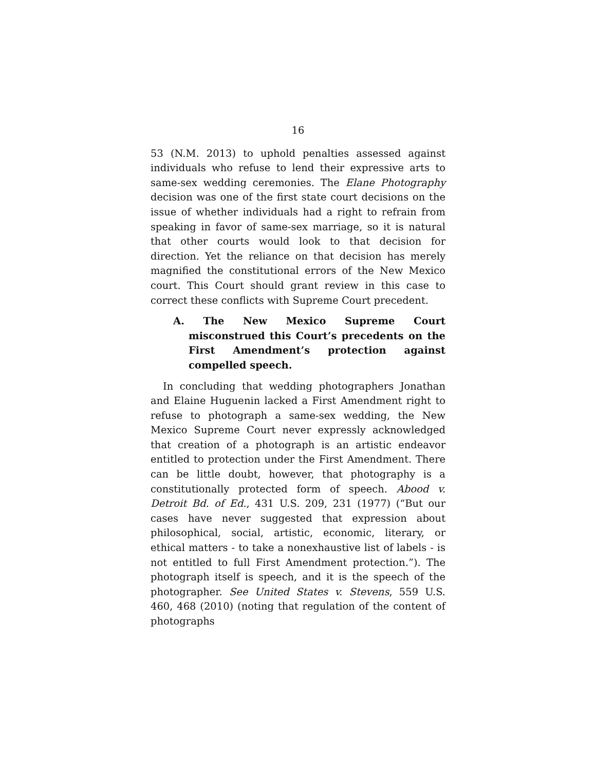16
53 (N.M. 2013) to uphold penalties assessed against individuals who refuse to lend their expressive arts to same-sex wedding ceremonies. The Elane Photography decision was one of the first state court decisions on the issue of whether individuals had a right to refrain from speaking in favor of same-sex marriage, so it is natural that other courts would look to that decision for direction. Yet the reliance on that decision has merely magnified the constitutional errors of the New Mexico court. This Court should grant review in this case to correct these conflicts with Supreme Court precedent.
A. The New Mexico Supreme Court misconstrued this Court’s precedents on the First Amendment’s protection against compelled speech.
In concluding that wedding photographers Jonathan and Elaine Huguenin lacked a First Amendment right to refuse to photograph a same-sex wedding, the New Mexico Supreme Court never expressly acknowledged that creation of a photograph is an artistic endeavor entitled to protection under the First Amendment. There can be little doubt, however, that photography is a constitutionally protected form of speech. Abood v. Detroit Bd. of Ed., 431 U.S. 209, 231 (1977) (“But our cases have never suggested that expression about philosophical, social, artistic, economic, literary, or ethical matters - to take a nonexhaustive list of labels - is not entitled to full First Amendment protection.”). The photograph itself is speech, and it is the speech of the photographer. See United States v. Stevens, 559 U.S. 460, 468 (2010) (noting that regulation of the content of photographs